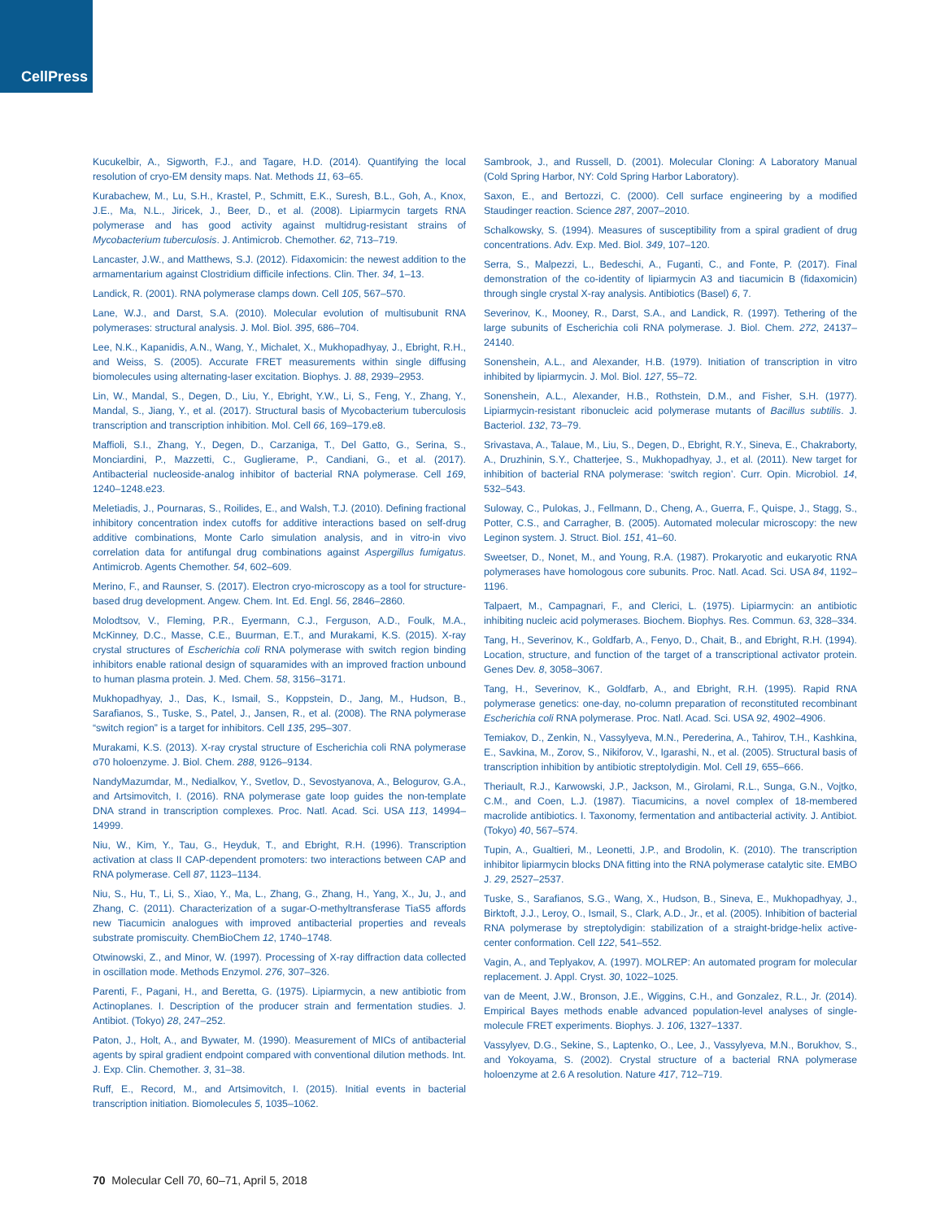CellPress
Kucukelbir, A., Sigworth, F.J., and Tagare, H.D. (2014). Quantifying the local resolution of cryo-EM density maps. Nat. Methods 11, 63–65.
Kurabachew, M., Lu, S.H., Krastel, P., Schmitt, E.K., Suresh, B.L., Goh, A., Knox, J.E., Ma, N.L., Jiricek, J., Beer, D., et al. (2008). Lipiarmycin targets RNA polymerase and has good activity against multidrug-resistant strains of Mycobacterium tuberculosis. J. Antimicrob. Chemother. 62, 713–719.
Lancaster, J.W., and Matthews, S.J. (2012). Fidaxomicin: the newest addition to the armamentarium against Clostridium difficile infections. Clin. Ther. 34, 1–13.
Landick, R. (2001). RNA polymerase clamps down. Cell 105, 567–570.
Lane, W.J., and Darst, S.A. (2010). Molecular evolution of multisubunit RNA polymerases: structural analysis. J. Mol. Biol. 395, 686–704.
Lee, N.K., Kapanidis, A.N., Wang, Y., Michalet, X., Mukhopadhyay, J., Ebright, R.H., and Weiss, S. (2005). Accurate FRET measurements within single diffusing biomolecules using alternating-laser excitation. Biophys. J. 88, 2939–2953.
Lin, W., Mandal, S., Degen, D., Liu, Y., Ebright, Y.W., Li, S., Feng, Y., Zhang, Y., Mandal, S., Jiang, Y., et al. (2017). Structural basis of Mycobacterium tuberculosis transcription and transcription inhibition. Mol. Cell 66, 169–179.e8.
Maffioli, S.I., Zhang, Y., Degen, D., Carzaniga, T., Del Gatto, G., Serina, S., Monciardini, P., Mazzetti, C., Guglierame, P., Candiani, G., et al. (2017). Antibacterial nucleoside-analog inhibitor of bacterial RNA polymerase. Cell 169, 1240–1248.e23.
Meletiadis, J., Pournaras, S., Roilides, E., and Walsh, T.J. (2010). Defining fractional inhibitory concentration index cutoffs for additive interactions based on self-drug additive combinations, Monte Carlo simulation analysis, and in vitro-in vivo correlation data for antifungal drug combinations against Aspergillus fumigatus. Antimicrob. Agents Chemother. 54, 602–609.
Merino, F., and Raunser, S. (2017). Electron cryo-microscopy as a tool for structure-based drug development. Angew. Chem. Int. Ed. Engl. 56, 2846–2860.
Molodtsov, V., Fleming, P.R., Eyermann, C.J., Ferguson, A.D., Foulk, M.A., McKinney, D.C., Masse, C.E., Buurman, E.T., and Murakami, K.S. (2015). X-ray crystal structures of Escherichia coli RNA polymerase with switch region binding inhibitors enable rational design of squaramides with an improved fraction unbound to human plasma protein. J. Med. Chem. 58, 3156–3171.
Mukhopadhyay, J., Das, K., Ismail, S., Koppstein, D., Jang, M., Hudson, B., Sarafianos, S., Tuske, S., Patel, J., Jansen, R., et al. (2008). The RNA polymerase “switch region” is a target for inhibitors. Cell 135, 295–307.
Murakami, K.S. (2013). X-ray crystal structure of Escherichia coli RNA polymerase σ70 holoenzyme. J. Biol. Chem. 288, 9126–9134.
NandyMazumdar, M., Nedialkov, Y., Svetlov, D., Sevostyanova, A., Belogurov, G.A., and Artsimovitch, I. (2016). RNA polymerase gate loop guides the non-template DNA strand in transcription complexes. Proc. Natl. Acad. Sci. USA 113, 14994–14999.
Niu, W., Kim, Y., Tau, G., Heyduk, T., and Ebright, R.H. (1996). Transcription activation at class II CAP-dependent promoters: two interactions between CAP and RNA polymerase. Cell 87, 1123–1134.
Niu, S., Hu, T., Li, S., Xiao, Y., Ma, L., Zhang, G., Zhang, H., Yang, X., Ju, J., and Zhang, C. (2011). Characterization of a sugar-O-methyltransferase TiaS5 affords new Tiacumicin analogues with improved antibacterial properties and reveals substrate promiscuity. ChemBioChem 12, 1740–1748.
Otwinowski, Z., and Minor, W. (1997). Processing of X-ray diffraction data collected in oscillation mode. Methods Enzymol. 276, 307–326.
Parenti, F., Pagani, H., and Beretta, G. (1975). Lipiarmycin, a new antibiotic from Actinoplanes. I. Description of the producer strain and fermentation studies. J. Antibiot. (Tokyo) 28, 247–252.
Paton, J., Holt, A., and Bywater, M. (1990). Measurement of MICs of antibacterial agents by spiral gradient endpoint compared with conventional dilution methods. Int. J. Exp. Clin. Chemother. 3, 31–38.
Ruff, E., Record, M., and Artsimovitch, I. (2015). Initial events in bacterial transcription initiation. Biomolecules 5, 1035–1062.
Sambrook, J., and Russell, D. (2001). Molecular Cloning: A Laboratory Manual (Cold Spring Harbor, NY: Cold Spring Harbor Laboratory).
Saxon, E., and Bertozzi, C. (2000). Cell surface engineering by a modified Staudinger reaction. Science 287, 2007–2010.
Schalkowsky, S. (1994). Measures of susceptibility from a spiral gradient of drug concentrations. Adv. Exp. Med. Biol. 349, 107–120.
Serra, S., Malpezzi, L., Bedeschi, A., Fuganti, C., and Fonte, P. (2017). Final demonstration of the co-identity of lipiarmycin A3 and tiacumicin B (fidaxomicin) through single crystal X-ray analysis. Antibiotics (Basel) 6, 7.
Severinov, K., Mooney, R., Darst, S.A., and Landick, R. (1997). Tethering of the large subunits of Escherichia coli RNA polymerase. J. Biol. Chem. 272, 24137–24140.
Sonenshein, A.L., and Alexander, H.B. (1979). Initiation of transcription in vitro inhibited by lipiarmycin. J. Mol. Biol. 127, 55–72.
Sonenshein, A.L., Alexander, H.B., Rothstein, D.M., and Fisher, S.H. (1977). Lipiarmycin-resistant ribonucleic acid polymerase mutants of Bacillus subtilis. J. Bacteriol. 132, 73–79.
Srivastava, A., Talaue, M., Liu, S., Degen, D., Ebright, R.Y., Sineva, E., Chakraborty, A., Druzhinin, S.Y., Chatterjee, S., Mukhopadhyay, J., et al. (2011). New target for inhibition of bacterial RNA polymerase: ‘switch region’. Curr. Opin. Microbiol. 14, 532–543.
Suloway, C., Pulokas, J., Fellmann, D., Cheng, A., Guerra, F., Quispe, J., Stagg, S., Potter, C.S., and Carragher, B. (2005). Automated molecular microscopy: the new Leginon system. J. Struct. Biol. 151, 41–60.
Sweetser, D., Nonet, M., and Young, R.A. (1987). Prokaryotic and eukaryotic RNA polymerases have homologous core subunits. Proc. Natl. Acad. Sci. USA 84, 1192–1196.
Talpaert, M., Campagnari, F., and Clerici, L. (1975). Lipiarmycin: an antibiotic inhibiting nucleic acid polymerases. Biochem. Biophys. Res. Commun. 63, 328–334.
Tang, H., Severinov, K., Goldfarb, A., Fenyo, D., Chait, B., and Ebright, R.H. (1994). Location, structure, and function of the target of a transcriptional activator protein. Genes Dev. 8, 3058–3067.
Tang, H., Severinov, K., Goldfarb, A., and Ebright, R.H. (1995). Rapid RNA polymerase genetics: one-day, no-column preparation of reconstituted recombinant Escherichia coli RNA polymerase. Proc. Natl. Acad. Sci. USA 92, 4902–4906.
Temiakov, D., Zenkin, N., Vassylyeva, M.N., Perederina, A., Tahirov, T.H., Kashkina, E., Savkina, M., Zorov, S., Nikiforov, V., Igarashi, N., et al. (2005). Structural basis of transcription inhibition by antibiotic streptolydigin. Mol. Cell 19, 655–666.
Theriault, R.J., Karwowski, J.P., Jackson, M., Girolami, R.L., Sunga, G.N., Vojtko, C.M., and Coen, L.J. (1987). Tiacumicins, a novel complex of 18-membered macrolide antibiotics. I. Taxonomy, fermentation and antibacterial activity. J. Antibiot. (Tokyo) 40, 567–574.
Tupin, A., Gualtieri, M., Leonetti, J.P., and Brodolin, K. (2010). The transcription inhibitor lipiarmycin blocks DNA fitting into the RNA polymerase catalytic site. EMBO J. 29, 2527–2537.
Tuske, S., Sarafianos, S.G., Wang, X., Hudson, B., Sineva, E., Mukhopadhyay, J., Birktoft, J.J., Leroy, O., Ismail, S., Clark, A.D., Jr., et al. (2005). Inhibition of bacterial RNA polymerase by streptolydigin: stabilization of a straight-bridge-helix active-center conformation. Cell 122, 541–552.
Vagin, A., and Teplyakov, A. (1997). MOLREP: An automated program for molecular replacement. J. Appl. Cryst. 30, 1022–1025.
van de Meent, J.W., Bronson, J.E., Wiggins, C.H., and Gonzalez, R.L., Jr. (2014). Empirical Bayes methods enable advanced population-level analyses of single-molecule FRET experiments. Biophys. J. 106, 1327–1337.
Vassylyev, D.G., Sekine, S., Laptenko, O., Lee, J., Vassylyeva, M.N., Borukhov, S., and Yokoyama, S. (2002). Crystal structure of a bacterial RNA polymerase holoenzyme at 2.6 A resolution. Nature 417, 712–719.
70 Molecular Cell 70, 60–71, April 5, 2018